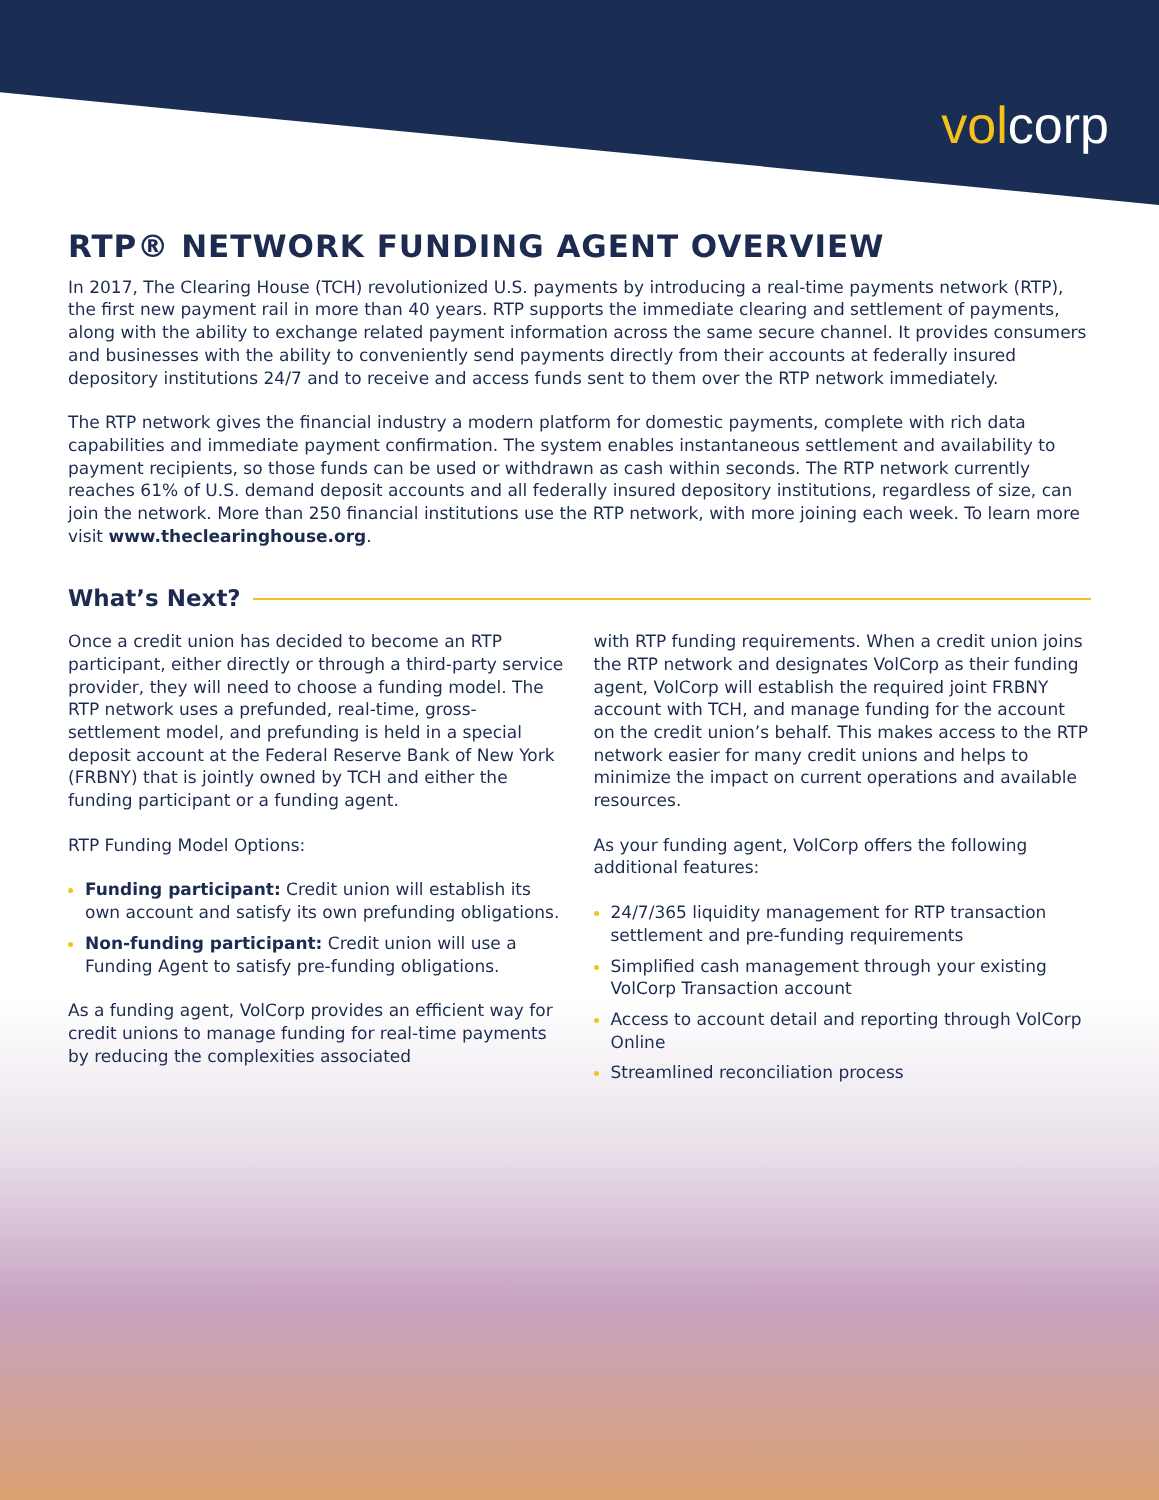volcorp
RTP® NETWORK FUNDING AGENT OVERVIEW
In 2017, The Clearing House (TCH) revolutionized U.S. payments by introducing a real-time payments network (RTP), the first new payment rail in more than 40 years. RTP supports the immediate clearing and settlement of payments, along with the ability to exchange related payment information across the same secure channel. It provides consumers and businesses with the ability to conveniently send payments directly from their accounts at federally insured depository institutions 24/7 and to receive and access funds sent to them over the RTP network immediately.
The RTP network gives the financial industry a modern platform for domestic payments, complete with rich data capabilities and immediate payment confirmation. The system enables instantaneous settlement and availability to payment recipients, so those funds can be used or withdrawn as cash within seconds. The RTP network currently reaches 61% of U.S. demand deposit accounts and all federally insured depository institutions, regardless of size, can join the network. More than 250 financial institutions use the RTP network, with more joining each week. To learn more visit www.theclearinghouse.org.
What’s Next?
Once a credit union has decided to become an RTP participant, either directly or through a third-party service provider, they will need to choose a funding model. The RTP network uses a prefunded, real-time, gross-settlement model, and prefunding is held in a special deposit account at the Federal Reserve Bank of New York (FRBNY) that is jointly owned by TCH and either the funding participant or a funding agent.
RTP Funding Model Options:
Funding participant: Credit union will establish its own account and satisfy its own prefunding obligations.
Non-funding participant: Credit union will use a Funding Agent to satisfy pre-funding obligations.
As a funding agent, VolCorp provides an efficient way for credit unions to manage funding for real-time payments by reducing the complexities associated
with RTP funding requirements. When a credit union joins the RTP network and designates VolCorp as their funding agent, VolCorp will establish the required joint FRBNY account with TCH, and manage funding for the account on the credit union’s behalf. This makes access to the RTP network easier for many credit unions and helps to minimize the impact on current operations and available resources.
As your funding agent, VolCorp offers the following additional features:
24/7/365 liquidity management for RTP transaction settlement and pre-funding requirements
Simplified cash management through your existing VolCorp Transaction account
Access to account detail and reporting through VolCorp Online
Streamlined reconciliation process